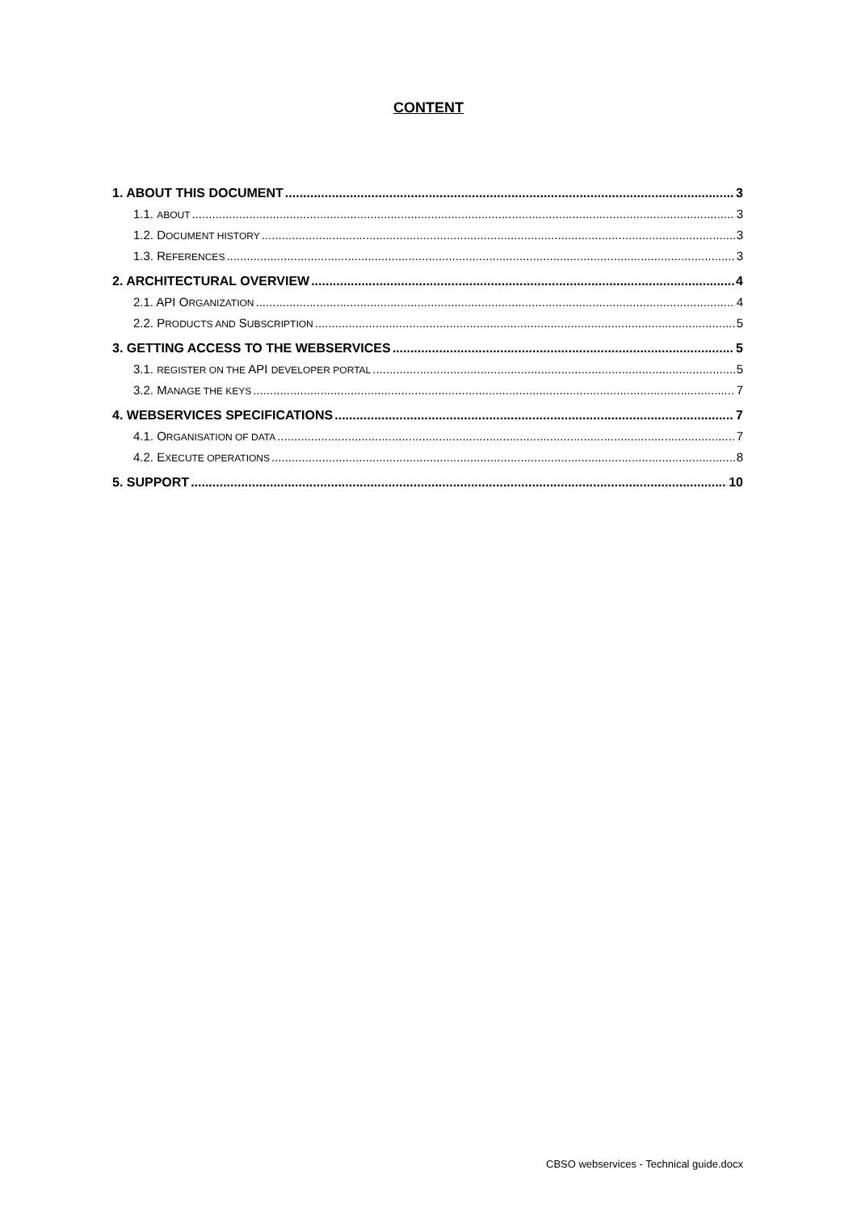CONTENT
1. ABOUT THIS DOCUMENT 3
1.1. ABOUT 3
1.2. DOCUMENT HISTORY 3
1.3. REFERENCES 3
2. ARCHITECTURAL OVERVIEW 4
2.1. API ORGANIZATION 4
2.2. PRODUCTS AND SUBSCRIPTION 5
3. GETTING ACCESS TO THE WEBSERVICES 5
3.1. REGISTER ON THE API DEVELOPER PORTAL 5
3.2. MANAGE THE KEYS 7
4. WEBSERVICES SPECIFICATIONS 7
4.1. ORGANISATION OF DATA 7
4.2. EXECUTE OPERATIONS 8
5. SUPPORT 10
CBSO webservices - Technical guide.docx